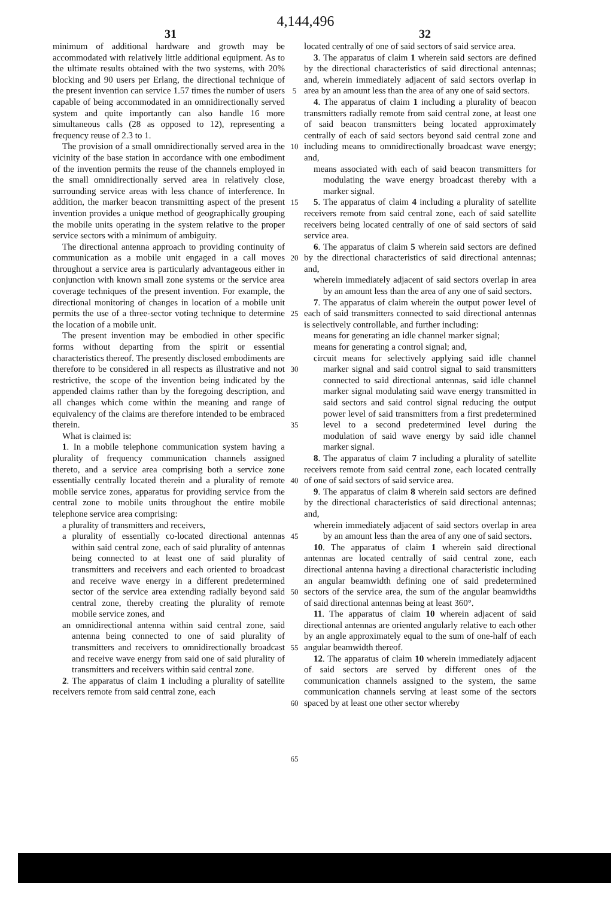4,144,496
31 32
minimum of additional hardware and growth may be accommodated with relatively little additional equipment. As to the ultimate results obtained with the two systems, with 20% blocking and 90 users per Erlang, the directional technique of the present invention can service 1.57 times the number of users capable of being accommodated in an omnidirectionally served system and quite importantly can also handle 16 more simultaneous calls (28 as opposed to 12), representing a frequency reuse of 2.3 to 1.
The provision of a small omnidirectionally served area in the vicinity of the base station in accordance with one embodiment of the invention permits the reuse of the channels employed in the small omnidirectionally served area in relatively close, surrounding service areas with less chance of interference. In addition, the marker beacon transmitting aspect of the present invention provides a unique method of geographically grouping the mobile units operating in the system relative to the proper service sectors with a minimum of ambiguity.
The directional antenna approach to providing continuity of communication as a mobile unit engaged in a call moves throughout a service area is particularly advantageous either in conjunction with known small zone systems or the service area coverage techniques of the present invention. For example, the directional monitoring of changes in location of a mobile unit permits the use of a three-sector voting technique to determine the location of a mobile unit.
The present invention may be embodied in other specific forms without departing from the spirit or essential characteristics thereof. The presently disclosed embodiments are therefore to be considered in all respects as illustrative and not restrictive, the scope of the invention being indicated by the appended claims rather than by the foregoing description, and all changes which come within the meaning and range of equivalency of the claims are therefore intended to be embraced therein.
What is claimed is:
1. In a mobile telephone communication system having a plurality of frequency communication channels assigned thereto, and a service area comprising both a service zone essentially centrally located therein and a plurality of remote mobile service zones, apparatus for providing service from the central zone to mobile units throughout the entire mobile telephone service area comprising:
a plurality of transmitters and receivers,
a plurality of essentially co-located directional antennas within said central zone, each of said plurality of antennas being connected to at least one of said plurality of transmitters and receivers and each oriented to broadcast and receive wave energy in a different predetermined sector of the service area extending radially beyond said central zone, thereby creating the plurality of remote mobile service zones, and
an omnidirectional antenna within said central zone, said antenna being connected to one of said plurality of transmitters and receivers to omnidirectionally broadcast and receive wave energy from said one of said plurality of transmitters and receivers within said central zone.
2. The apparatus of claim 1 including a plurality of satellite receivers remote from said central zone, each
5
10
15
20
25
30
35
40
45
50
55
60
65
located centrally of one of said sectors of said service area.
3. The apparatus of claim 1 wherein said sectors are defined by the directional characteristics of said directional antennas; and, wherein immediately adjacent of said sectors overlap in area by an amount less than the area of any one of said sectors.
4. The apparatus of claim 1 including a plurality of beacon transmitters radially remote from said central zone, at least one of said beacon transmitters being located approximately centrally of each of said sectors beyond said central zone and including means to omnidirectionally broadcast wave energy; and,
means associated with each of said beacon transmitters for modulating the wave energy broadcast thereby with a marker signal.
5. The apparatus of claim 4 including a plurality of satellite receivers remote from said central zone, each of said satellite receivers being located centrally of one of said sectors of said service area.
6. The apparatus of claim 5 wherein said sectors are defined by the directional characteristics of said directional antennas; and,
wherein immediately adjacent of said sectors overlap in area by an amount less than the area of any one of said sectors.
7. The apparatus of claim wherein the output power level of each of said transmitters connected to said directional antennas is selectively controllable, and further including:
means for generating an idle channel marker signal;
means for generating a control signal; and,
circuit means for selectively applying said idle channel marker signal and said control signal to said transmitters connected to said directional antennas, said idle channel marker signal modulating said wave energy transmitted in said sectors and said control signal reducing the output power level of said transmitters from a first predetermined level to a second predetermined level during the modulation of said wave energy by said idle channel marker signal.
8. The apparatus of claim 7 including a plurality of satellite receivers remote from said central zone, each located centrally of one of said sectors of said service area.
9. The apparatus of claim 8 wherein said sectors are defined by the directional characteristics of said directional antennas; and,
wherein immediately adjacent of said sectors overlap in area by an amount less than the area of any one of said sectors.
10. The apparatus of claim 1 wherein said directional antennas are located centrally of said central zone, each directional antenna having a directional characteristic including an angular beamwidth defining one of said predetermined sectors of the service area, the sum of the angular beamwidths of said directional antennas being at least 360°.
11. The apparatus of claim 10 wherein adjacent of said directional antennas are oriented angularly relative to each other by an angle approximately equal to the sum of one-half of each angular beamwidth thereof.
12. The apparatus of claim 10 wherein immediately adjacent of said sectors are served by different ones of the communication channels assigned to the system, the same communication channels serving at least some of the sectors spaced by at least one other sector whereby